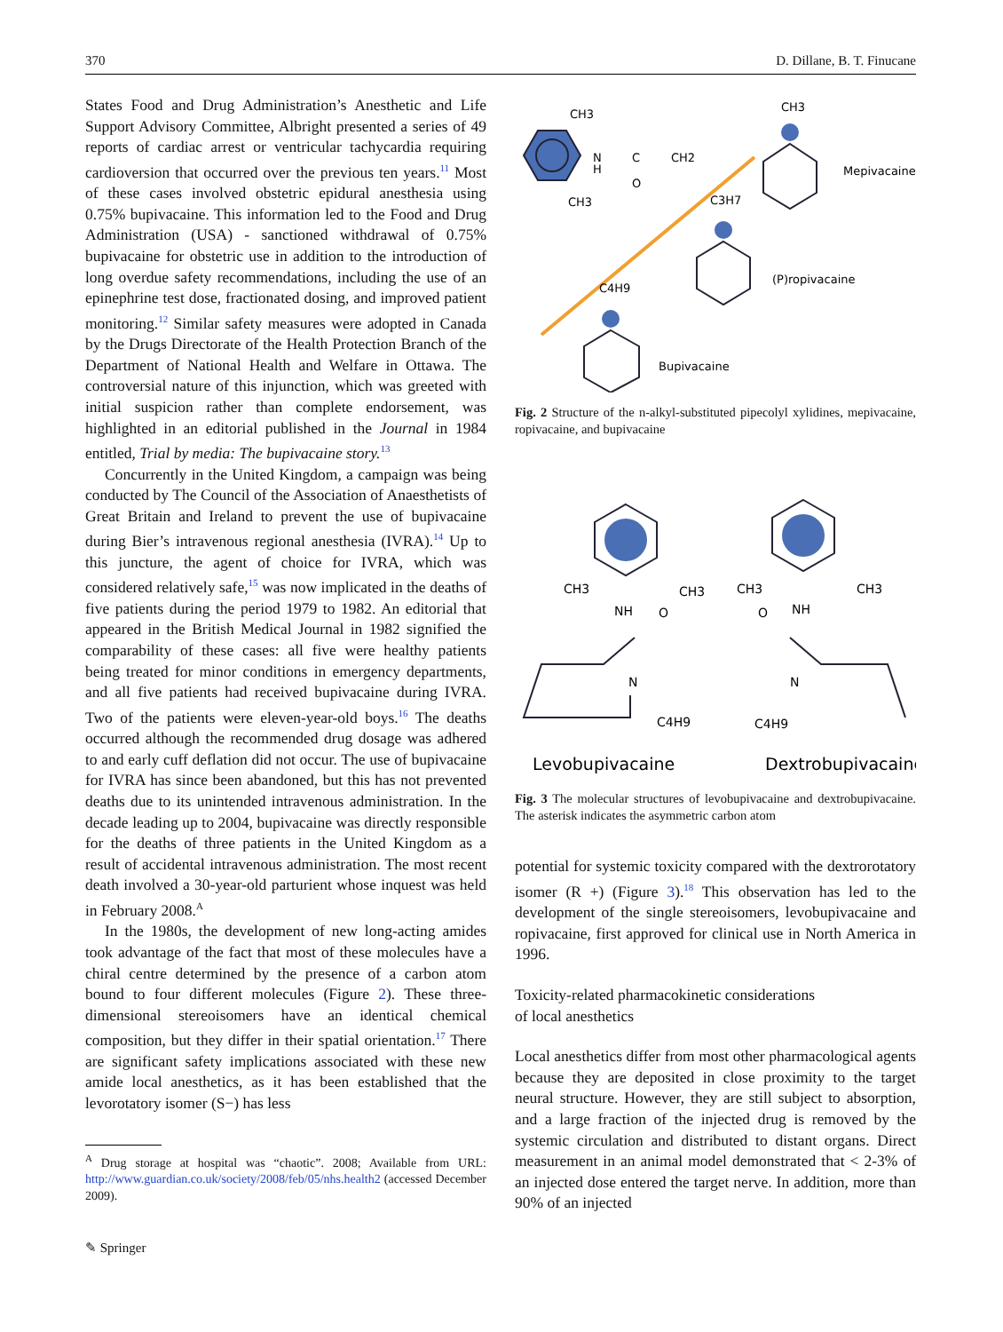370 D. Dillane, B. T. Finucane
States Food and Drug Administration’s Anesthetic and Life Support Advisory Committee, Albright presented a series of 49 reports of cardiac arrest or ventricular tachycardia requiring cardioversion that occurred over the previous ten years.<sup>11</sup> Most of these cases involved obstetric epidural anesthesia using 0.75% bupivacaine. This information led to the Food and Drug Administration (USA) - sanctioned withdrawal of 0.75% bupivacaine for obstetric use in addition to the introduction of long overdue safety recommendations, including the use of an epinephrine test dose, fractionated dosing, and improved patient monitoring.<sup>12</sup> Similar safety measures were adopted in Canada by the Drugs Directorate of the Health Protection Branch of the Department of National Health and Welfare in Ottawa. The controversial nature of this injunction, which was greeted with initial suspicion rather than complete endorsement, was highlighted in an editorial published in the Journal in 1984 entitled, Trial by media: The bupivacaine story.<sup>13</sup>
Concurrently in the United Kingdom, a campaign was being conducted by The Council of the Association of Anaesthetists of Great Britain and Ireland to prevent the use of bupivacaine during Bier’s intravenous regional anesthesia (IVRA).<sup>14</sup> Up to this juncture, the agent of choice for IVRA, which was considered relatively safe,<sup>15</sup> was now implicated in the deaths of five patients during the period 1979 to 1982. An editorial that appeared in the British Medical Journal in 1982 signified the comparability of these cases: all five were healthy patients being treated for minor conditions in emergency departments, and all five patients had received bupivacaine during IVRA. Two of the patients were eleven-year-old boys.<sup>16</sup> The deaths occurred although the recommended drug dosage was adhered to and early cuff deflation did not occur. The use of bupivacaine for IVRA has since been abandoned, but this has not prevented deaths due to its unintended intravenous administration. In the decade leading up to 2004, bupivacaine was directly responsible for the deaths of three patients in the United Kingdom as a result of accidental intravenous administration. The most recent death involved a 30-year-old parturient whose inquest was held in February 2008.<sup>A</sup>
In the 1980s, the development of new long-acting amides took advantage of the fact that most of these molecules have a chiral centre determined by the presence of a carbon atom bound to four different molecules (Figure 2). These three-dimensional stereoisomers have an identical chemical composition, but they differ in their spatial orientation.<sup>17</sup> There are significant safety implications associated with these new amide local anesthetics, as it has been established that the levorotatory isomer (S−) has less
<sup>A</sup> Drug storage at hospital was “chaotic”. 2008; Available from URL: http://www.guardian.co.uk/society/2008/feb/05/nhs.health2 (accessed December 2009).
CH3
CH3
N
H
C
O
CH2
CH3
Mepivacaine
C3H7
(P)ropivacaine
C4H9
Bupivacaine
Fig. 2 Structure of the n-alkyl-substituted pipecolyl xylidines, mepivacaine, ropivacaine, and bupivacaine
CH3
CH3
NH
O
CH3
CH3
NH
O
N
N
C4H9
C4H9
Levobupivacaine
Dextrobupivacaine
Fig. 3 The molecular structures of levobupivacaine and dextrobupivacaine. The asterisk indicates the asymmetric carbon atom
potential for systemic toxicity compared with the dextrorotatory isomer (R +) (Figure 3).<sup>18</sup> This observation has led to the development of the single stereoisomers, levobupivacaine and ropivacaine, first approved for clinical use in North America in 1996.
Toxicity-related pharmacokinetic considerations
of local anesthetics
Local anesthetics differ from most other pharmacological agents because they are deposited in close proximity to the target neural structure. However, they are still subject to absorption, and a large fraction of the injected drug is removed by the systemic circulation and distributed to distant organs. Direct measurement in an animal model demonstrated that < 2-3% of an injected dose entered the target nerve. In addition, more than 90% of an injected
✎ Springer